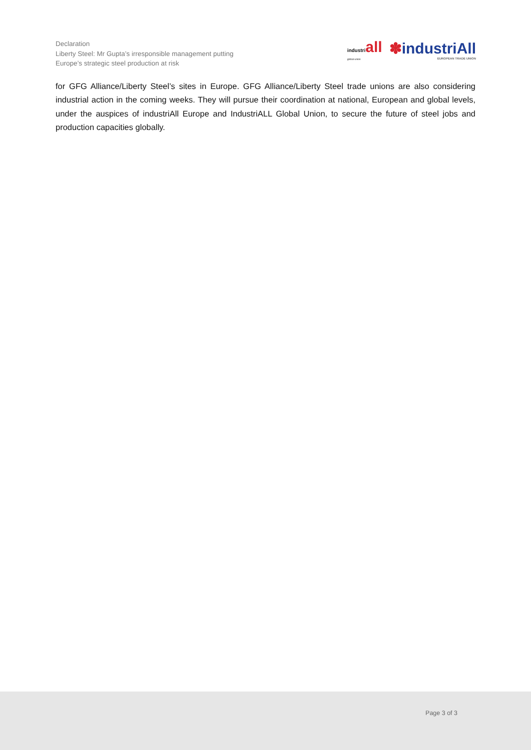Declaration
Liberty Steel: Mr Gupta’s irresponsible management putting
Europe’s strategic steel production at risk
industriall
global union
✽industriAll
EUROPEAN TRADE UNION
for GFG Alliance/Liberty Steel’s sites in Europe. GFG Alliance/Liberty Steel trade unions are also considering industrial action in the coming weeks. They will pursue their coordination at national, European and global levels, under the auspices of industriAll Europe and IndustriALL Global Union, to secure the future of steel jobs and production capacities globally.
Page 3 of 3